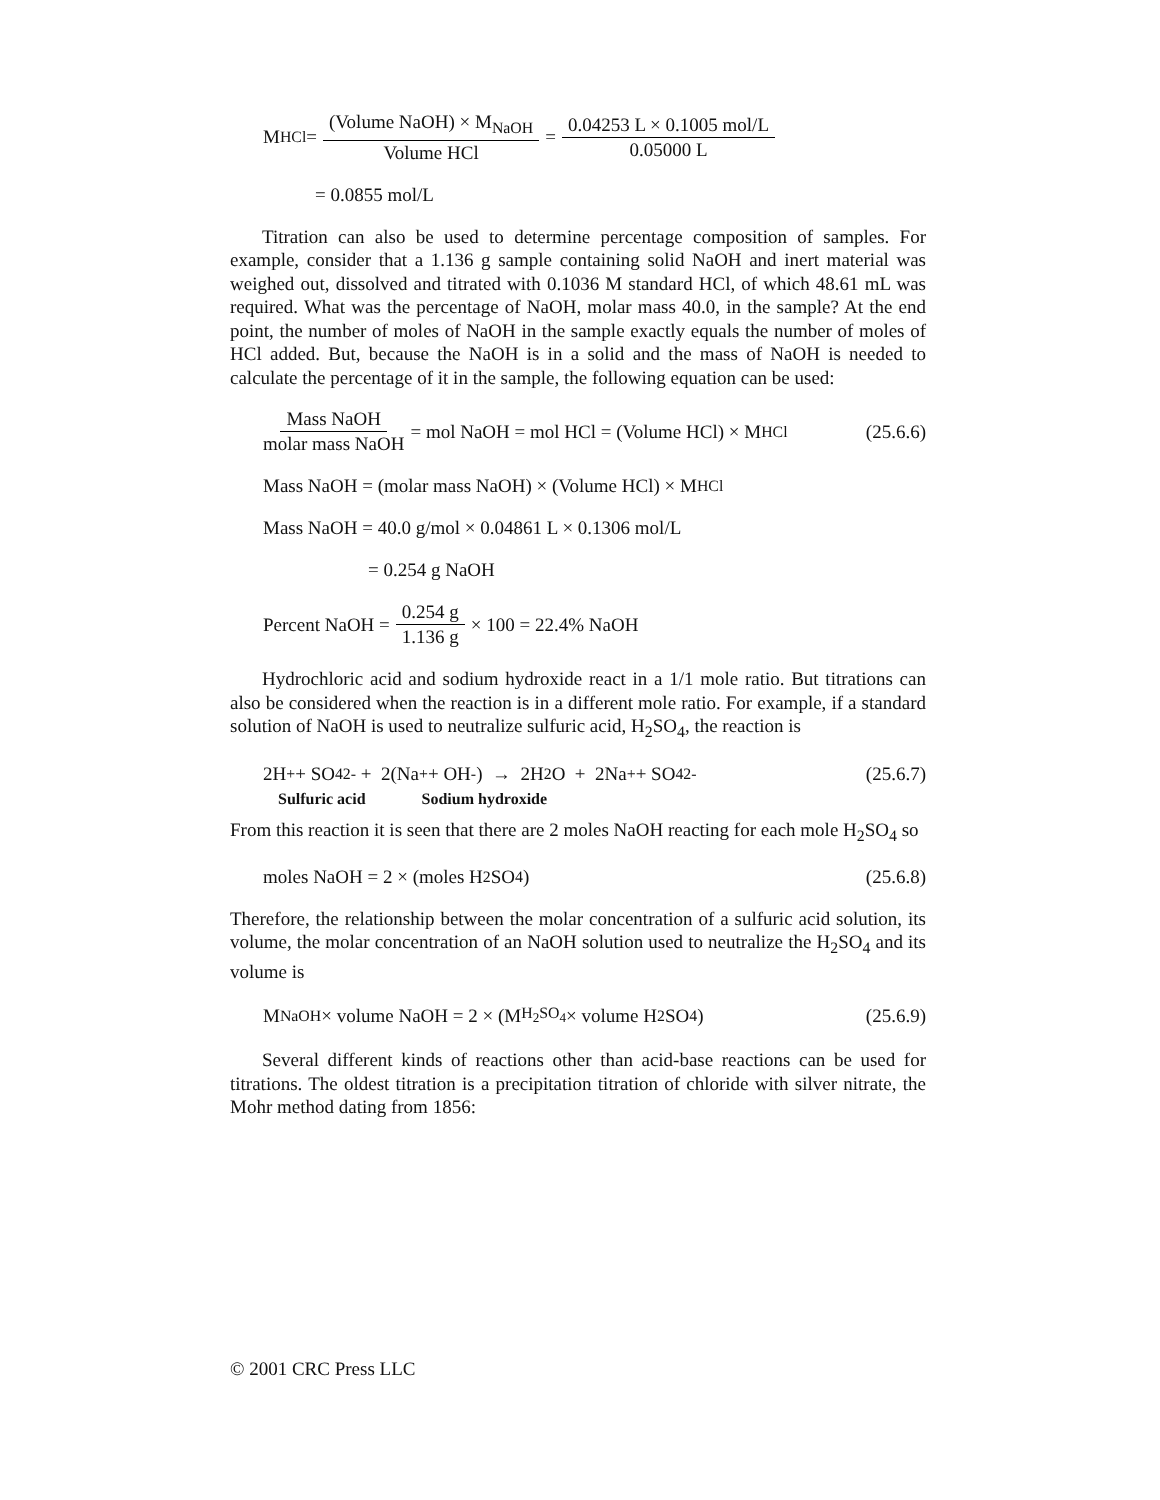M<sub>HCl</sub> = (Volume NaOH) × M<sub>NaOH</sub> Volume HCl = 0.04253 L × 0.1005 mol/L 0.05000 L
= 0.0855 mol/L
Titration can also be used to determine percentage composition of samples. For example, consider that a 1.136 g sample containing solid NaOH and inert material was weighed out, dissolved and titrated with 0.1036 M standard HCl, of which 48.61 mL was required. What was the percentage of NaOH, molar mass 40.0, in the sample? At the end point, the number of moles of NaOH in the sample exactly equals the number of moles of HCl added. But, because the NaOH is in a solid and the mass of NaOH is needed to calculate the percentage of it in the sample, the following equation can be used:
Mass NaOH molar mass NaOH = mol NaOH = mol HCl = (Volume HCl) × M<sub>HCl</sub> (25.6.6)
Mass NaOH = (molar mass NaOH) × (Volume HCl) × M<sub>HCl</sub>
Mass NaOH = 40.0 g/mol × 0.04861 L × 0.1306 mol/L
= 0.254 g NaOH
Percent NaOH = 0.254 g 1.136 g × 100 = 22.4% NaOH
Hydrochloric acid and sodium hydroxide react in a 1/1 mole ratio. But titrations can also be considered when the reaction is in a different mole ratio. For example, if a standard solution of NaOH is used to neutralize sulfuric acid, H<sub>2</sub>SO<sub>4</sub>, the reaction is
2H<sup>+</sup> + SO<sub>4</sub><sup>2-</sup> + 2(Na<sup>+</sup> + OH<sup>-</sup>) → 2H<sub>2</sub>O + 2Na<sup>+</sup> + SO<sub>4</sub><sup>2-</sup> (25.6.7)
Sulfuric acid Sodium hydroxide
From this reaction it is seen that there are 2 moles NaOH reacting for each mole H<sub>2</sub>SO<sub>4</sub> so
moles NaOH = 2 × (moles H<sub>2</sub>SO<sub>4</sub>) (25.6.8)
Therefore, the relationship between the molar concentration of a sulfuric acid solution, its volume, the molar concentration of an NaOH solution used to neutralize the H<sub>2</sub>SO<sub>4</sub> and its volume is
M<sub>NaOH</sub> × volume NaOH = 2 × (M<sub>H<sub>2</sub>SO<sub>4</sub></sub> × volume H<sub>2</sub>SO<sub>4</sub>) (25.6.9)
Several different kinds of reactions other than acid-base reactions can be used for titrations. The oldest titration is a precipitation titration of chloride with silver nitrate, the Mohr method dating from 1856:
© 2001 CRC Press LLC